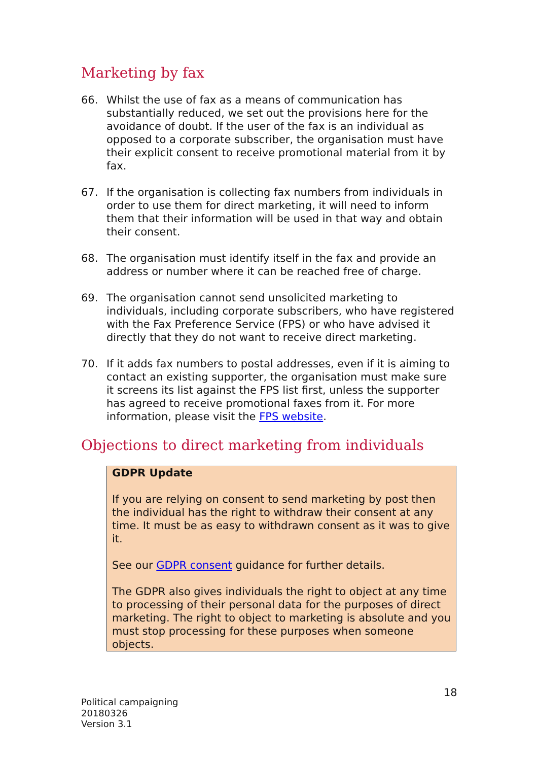Marketing by fax
66. Whilst the use of fax as a means of communication has substantially reduced, we set out the provisions here for the avoidance of doubt. If the user of the fax is an individual as opposed to a corporate subscriber, the organisation must have their explicit consent to receive promotional material from it by fax.
67. If the organisation is collecting fax numbers from individuals in order to use them for direct marketing, it will need to inform them that their information will be used in that way and obtain their consent.
68. The organisation must identify itself in the fax and provide an address or number where it can be reached free of charge.
69. The organisation cannot send unsolicited marketing to individuals, including corporate subscribers, who have registered with the Fax Preference Service (FPS) or who have advised it directly that they do not want to receive direct marketing.
70. If it adds fax numbers to postal addresses, even if it is aiming to contact an existing supporter, the organisation must make sure it screens its list against the FPS list first, unless the supporter has agreed to receive promotional faxes from it. For more information, please visit the FPS website.
Objections to direct marketing from individuals
GDPR Update
If you are relying on consent to send marketing by post then the individual has the right to withdraw their consent at any time. It must be as easy to withdrawn consent as it was to give it.
See our GDPR consent guidance for further details.
The GDPR also gives individuals the right to object at any time to processing of their personal data for the purposes of direct marketing. The right to object to marketing is absolute and you must stop processing for these purposes when someone objects.
18
Political campaigning
20180326
Version 3.1